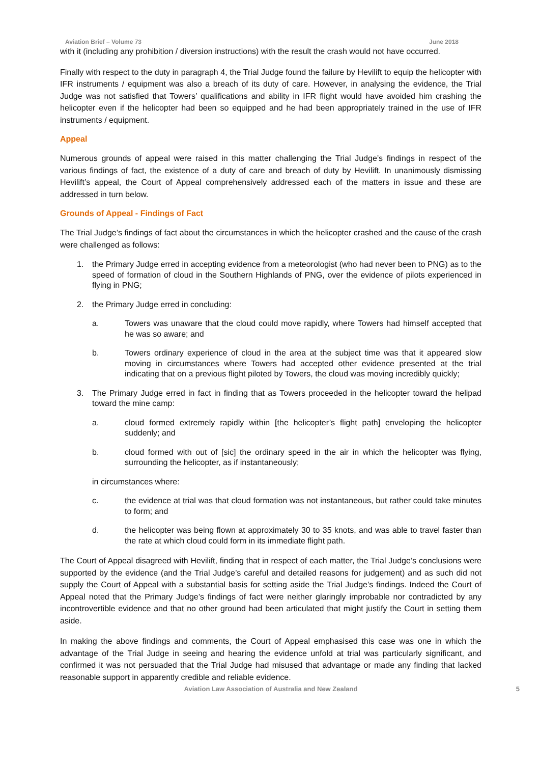Aviation Brief – Volume 73 June 2018
with it (including any prohibition / diversion instructions) with the result the crash would not have occurred.
Finally with respect to the duty in paragraph 4, the Trial Judge found the failure by Hevilift to equip the helicopter with IFR instruments / equipment was also a breach of its duty of care. However, in analysing the evidence, the Trial Judge was not satisfied that Towers’ qualifications and ability in IFR flight would have avoided him crashing the helicopter even if the helicopter had been so equipped and he had been appropriately trained in the use of IFR instruments / equipment.
Appeal
Numerous grounds of appeal were raised in this matter challenging the Trial Judge’s findings in respect of the various findings of fact, the existence of a duty of care and breach of duty by Hevilift. In unanimously dismissing Hevilift’s appeal, the Court of Appeal comprehensively addressed each of the matters in issue and these are addressed in turn below.
Grounds of Appeal - Findings of Fact
The Trial Judge’s findings of fact about the circumstances in which the helicopter crashed and the cause of the crash were challenged as follows:
1. the Primary Judge erred in accepting evidence from a meteorologist (who had never been to PNG) as to the speed of formation of cloud in the Southern Highlands of PNG, over the evidence of pilots experienced in flying in PNG;
2. the Primary Judge erred in concluding:
a. Towers was unaware that the cloud could move rapidly, where Towers had himself accepted that he was so aware; and
b. Towers ordinary experience of cloud in the area at the subject time was that it appeared slow moving in circumstances where Towers had accepted other evidence presented at the trial indicating that on a previous flight piloted by Towers, the cloud was moving incredibly quickly;
3. The Primary Judge erred in fact in finding that as Towers proceeded in the helicopter toward the helipad toward the mine camp:
a. cloud formed extremely rapidly within [the helicopter’s flight path] enveloping the helicopter suddenly; and
b. cloud formed with out of [sic] the ordinary speed in the air in which the helicopter was flying, surrounding the helicopter, as if instantaneously;
in circumstances where:
c. the evidence at trial was that cloud formation was not instantaneous, but rather could take minutes to form; and
d. the helicopter was being flown at approximately 30 to 35 knots, and was able to travel faster than the rate at which cloud could form in its immediate flight path.
The Court of Appeal disagreed with Hevilift, finding that in respect of each matter, the Trial Judge’s conclusions were supported by the evidence (and the Trial Judge’s careful and detailed reasons for judgement) and as such did not supply the Court of Appeal with a substantial basis for setting aside the Trial Judge’s findings. Indeed the Court of Appeal noted that the Primary Judge’s findings of fact were neither glaringly improbable nor contradicted by any incontrovertible evidence and that no other ground had been articulated that might justify the Court in setting them aside.
In making the above findings and comments, the Court of Appeal emphasised this case was one in which the advantage of the Trial Judge in seeing and hearing the evidence unfold at trial was particularly significant, and confirmed it was not persuaded that the Trial Judge had misused that advantage or made any finding that lacked reasonable support in apparently credible and reliable evidence.
Aviation Law Association of Australia and New Zealand 5